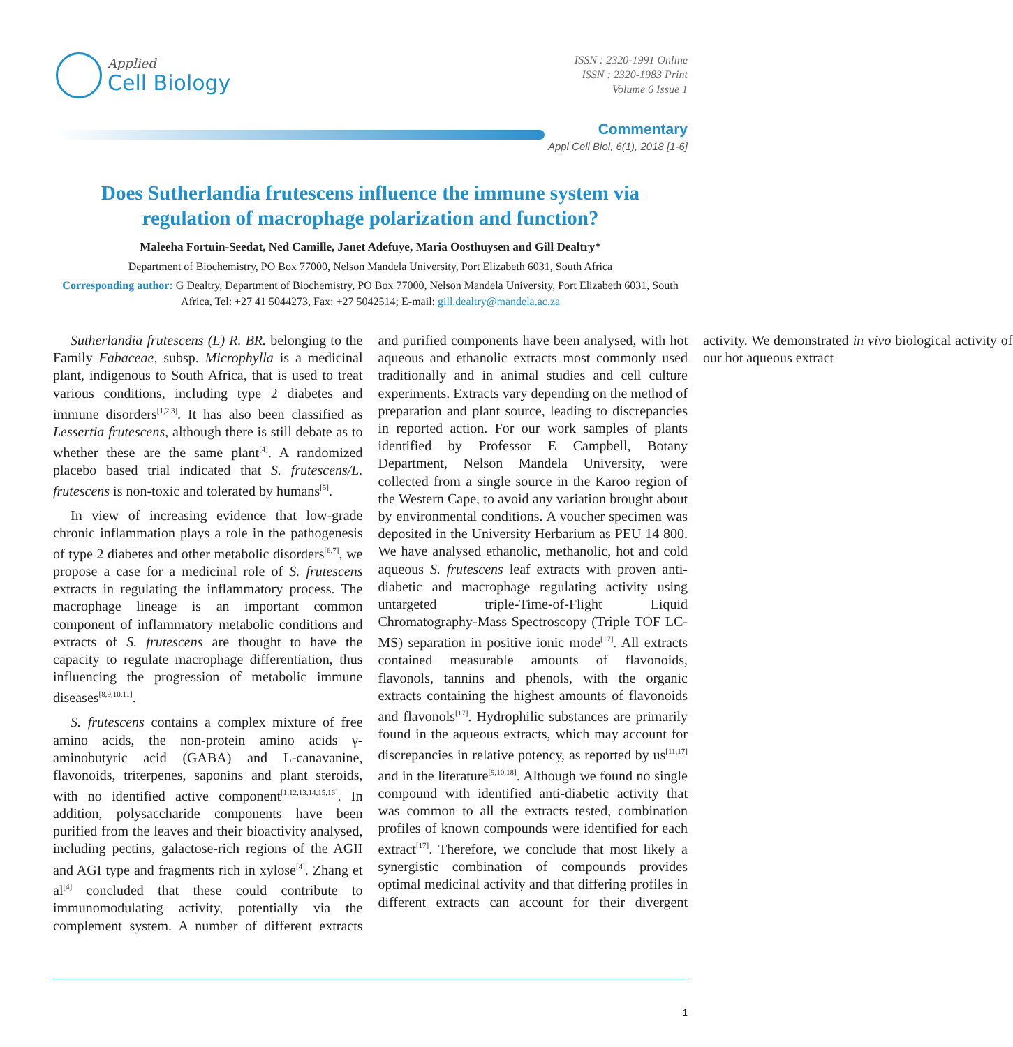Applied
Cell Biology
ISSN : 2320-1991 Online
ISSN : 2320-1983 Print
Volume 6 Issue 1
Commentary
Appl Cell Biol, 6(1), 2018 [1-6]
Does Sutherlandia frutescens influence the immune system via regulation of macrophage polarization and function?
Maleeha Fortuin-Seedat, Ned Camille, Janet Adefuye, Maria Oosthuysen and Gill Dealtry*
Department of Biochemistry, PO Box 77000, Nelson Mandela University, Port Elizabeth 6031, South Africa
Corresponding author: G Dealtry, Department of Biochemistry, PO Box 77000, Nelson Mandela University, Port Elizabeth 6031, South Africa, Tel: +27 41 5044273, Fax: +27 5042514; E-mail: gill.dealtry@mandela.ac.za
Sutherlandia frutescens (L) R. BR. belonging to the Family Fabaceae, subsp. Microphylla is a medicinal plant, indigenous to South Africa, that is used to treat various conditions, including type 2 diabetes and immune disorders<sup>[1,2,3]</sup>. It has also been classified as Lessertia frutescens, although there is still debate as to whether these are the same plant<sup>[4]</sup>. A randomized placebo based trial indicated that S. frutescens/L. frutescens is non-toxic and tolerated by humans<sup>[5]</sup>.
In view of increasing evidence that low-grade chronic inflammation plays a role in the pathogenesis of type 2 diabetes and other metabolic disorders<sup>[6,7]</sup>, we propose a case for a medicinal role of S. frutescens extracts in regulating the inflammatory process. The macrophage lineage is an important common component of inflammatory metabolic conditions and extracts of S. frutescens are thought to have the capacity to regulate macrophage differentiation, thus influencing the progression of metabolic immune diseases<sup>[8,9,10,11]</sup>.
S. frutescens contains a complex mixture of free amino acids, the non-protein amino acids γ-aminobutyric acid (GABA) and L-canavanine, flavonoids, triterpenes, saponins and plant steroids, with no identified active component<sup>[1,12,13,14,15,16]</sup>. In addition, polysaccharide components have been purified from the leaves and their bioactivity analysed, including pectins, galactose-rich regions of the AGII and AGI type and fragments rich in xylose<sup>[4]</sup>. Zhang et al<sup>[4]</sup> concluded that these could contribute to immunomodulating activity, potentially via the complement system. A number of different extracts and purified components have been analysed, with hot aqueous and ethanolic extracts most commonly used traditionally and in animal studies and cell culture experiments. Extracts vary depending on the method of preparation and plant source, leading to discrepancies in reported action. For our work samples of plants identified by Professor E Campbell, Botany Department, Nelson Mandela University, were collected from a single source in the Karoo region of the Western Cape, to avoid any variation brought about by environmental conditions. A voucher specimen was deposited in the University Herbarium as PEU 14 800. We have analysed ethanolic, methanolic, hot and cold aqueous S. frutescens leaf extracts with proven anti-diabetic and macrophage regulating activity using untargeted triple-Time-of-Flight Liquid Chromatography-Mass Spectroscopy (Triple TOF LC-MS) separation in positive ionic mode<sup>[17]</sup>. All extracts contained measurable amounts of flavonoids, flavonols, tannins and phenols, with the organic extracts containing the highest amounts of flavonoids and flavonols<sup>[17]</sup>. Hydrophilic substances are primarily found in the aqueous extracts, which may account for discrepancies in relative potency, as reported by us<sup>[11,17]</sup> and in the literature<sup>[9,10,18]</sup>. Although we found no single compound with identified anti-diabetic activity that was common to all the extracts tested, combination profiles of known compounds were identified for each extract<sup>[17]</sup>. Therefore, we conclude that most likely a synergistic combination of compounds provides optimal medicinal activity and that differing profiles in different extracts can account for their divergent activity. We demonstrated in vivo biological activity of our hot aqueous extract
1